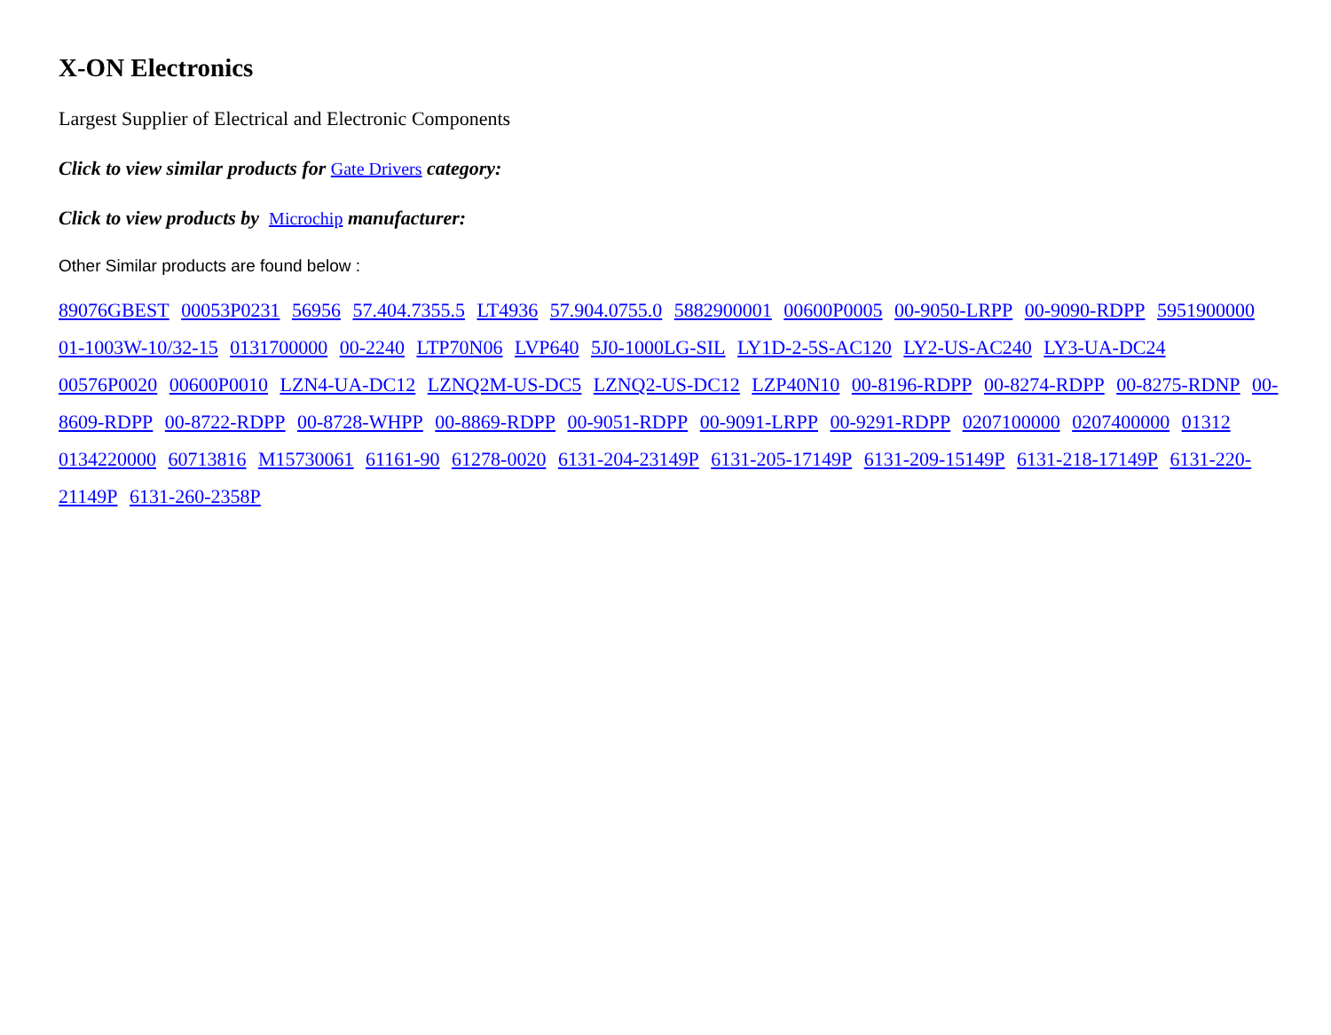X-ON Electronics
Largest Supplier of Electrical and Electronic Components
Click to view similar products for Gate Drivers category:
Click to view products by Microchip manufacturer:
Other Similar products are found below :
89076GBEST 00053P0231 56956 57.404.7355.5 LT4936 57.904.0755.0 5882900001 00600P0005 00-9050-LRPP 00-9090-RDPP 5951900000 01-1003W-10/32-15 0131700000 00-2240 LTP70N06 LVP640 5J0-1000LG-SIL LY1D-2-5S-AC120 LY2-US-AC240 LY3-UA-DC24 00576P0020 00600P0010 LZN4-UA-DC12 LZNQ2M-US-DC5 LZNQ2-US-DC12 LZP40N10 00-8196-RDPP 00-8274-RDPP 00-8275-RDNP 00-8609-RDPP 00-8722-RDPP 00-8728-WHPP 00-8869-RDPP 00-9051-RDPP 00-9091-LRPP 00-9291-RDPP 0207100000 0207400000 01312 0134220000 60713816 M15730061 61161-90 61278-0020 6131-204-23149P 6131-205-17149P 6131-209-15149P 6131-218-17149P 6131-220-21149P 6131-260-2358P